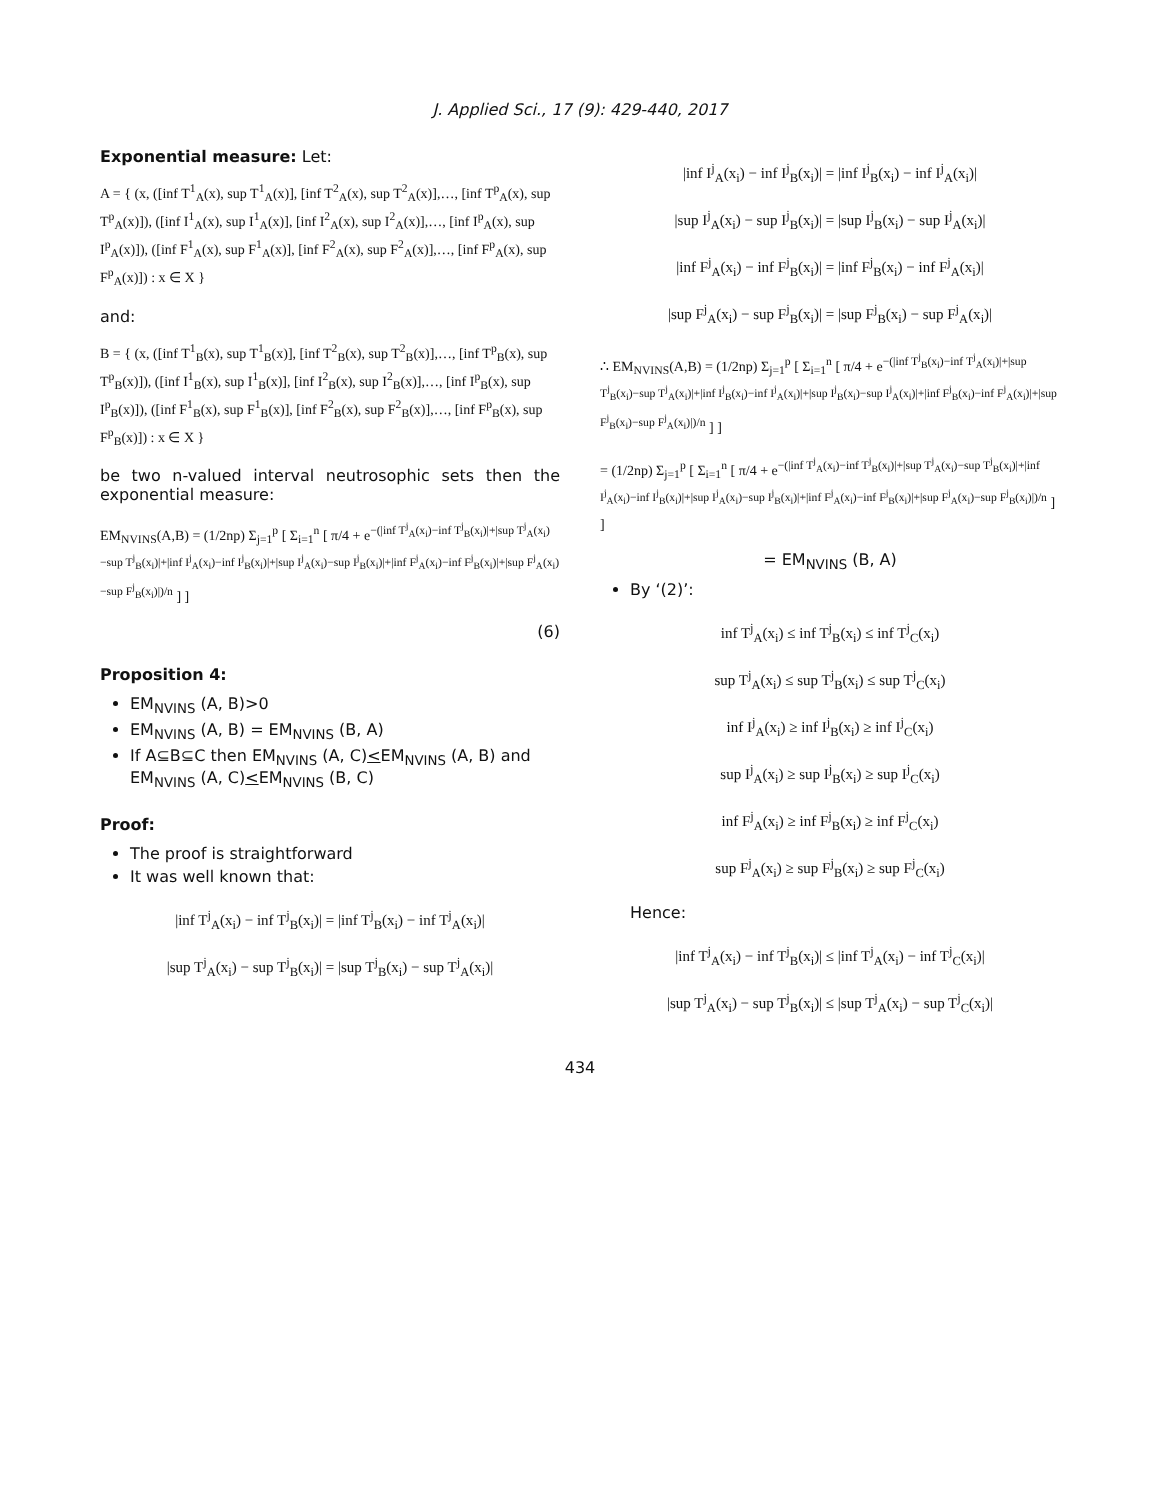J. Applied Sci., 17 (9): 429-440, 2017
Exponential measure: Let:
A = { (x, ([inf T<sup>1</sup><sub>A</sub>(x), sup T<sup>1</sup><sub>A</sub>(x)], [inf T<sup>2</sup><sub>A</sub>(x), sup T<sup>2</sup><sub>A</sub>(x)],…, [inf T<sup>p</sup><sub>A</sub>(x), sup T<sup>p</sup><sub>A</sub>(x)]), ([inf I<sup>1</sup><sub>A</sub>(x), sup I<sup>1</sup><sub>A</sub>(x)], [inf I<sup>2</sup><sub>A</sub>(x), sup I<sup>2</sup><sub>A</sub>(x)],…, [inf I<sup>p</sup><sub>A</sub>(x), sup I<sup>p</sup><sub>A</sub>(x)]), ([inf F<sup>1</sup><sub>A</sub>(x), sup F<sup>1</sup><sub>A</sub>(x)], [inf F<sup>2</sup><sub>A</sub>(x), sup F<sup>2</sup><sub>A</sub>(x)],…, [inf F<sup>p</sup><sub>A</sub>(x), sup F<sup>p</sup><sub>A</sub>(x)]) : x ∈ X }
and:
B = { (x, ([inf T<sup>1</sup><sub>B</sub>(x), sup T<sup>1</sup><sub>B</sub>(x)], [inf T<sup>2</sup><sub>B</sub>(x), sup T<sup>2</sup><sub>B</sub>(x)],…, [inf T<sup>p</sup><sub>B</sub>(x), sup T<sup>p</sup><sub>B</sub>(x)]), ([inf I<sup>1</sup><sub>B</sub>(x), sup I<sup>1</sup><sub>B</sub>(x)], [inf I<sup>2</sup><sub>B</sub>(x), sup I<sup>2</sup><sub>B</sub>(x)],…, [inf I<sup>p</sup><sub>B</sub>(x), sup I<sup>p</sup><sub>B</sub>(x)]), ([inf F<sup>1</sup><sub>B</sub>(x), sup F<sup>1</sup><sub>B</sub>(x)], [inf F<sup>2</sup><sub>B</sub>(x), sup F<sup>2</sup><sub>B</sub>(x)],…, [inf F<sup>p</sup><sub>B</sub>(x), sup F<sup>p</sup><sub>B</sub>(x)]) : x ∈ X }
be two n-valued interval neutrosophic sets then the exponential measure:
EM<sub>NVINS</sub>(A,B) = (1/2np) Σ<sub>j=1</sub><sup>p</sup> [ Σ<sub>i=1</sub><sup>n</sup> [ π/4 + e<sup>−(|inf T<sup>j</sup><sub>A</sub>(x<sub>i</sub>)−inf T<sup>j</sup><sub>B</sub>(x<sub>i</sub>)|+|sup T<sup>j</sup><sub>A</sub>(x<sub>i</sub>)−sup T<sup>j</sup><sub>B</sub>(x<sub>i</sub>)|+|inf I<sup>j</sup><sub>A</sub>(x<sub>i</sub>)−inf I<sup>j</sup><sub>B</sub>(x<sub>i</sub>)|+|sup I<sup>j</sup><sub>A</sub>(x<sub>i</sub>)−sup I<sup>j</sup><sub>B</sub>(x<sub>i</sub>)|+|inf F<sup>j</sup><sub>A</sub>(x<sub>i</sub>)−inf F<sup>j</sup><sub>B</sub>(x<sub>i</sub>)|+|sup F<sup>j</sup><sub>A</sub>(x<sub>i</sub>)−sup F<sup>j</sup><sub>B</sub>(x<sub>i</sub>)|)/n</sup> ] ]
(6)
Proposition 4:
EM<sub>NVINS</sub> (A, B)>0
EM<sub>NVINS</sub> (A, B) = EM<sub>NVINS</sub> (B, A)
If A⊆B⊆C then EM<sub>NVINS</sub> (A, C)<EM<sub>NVINS</sub> (A, B) and EM<sub>NVINS</sub> (A, C)<EM<sub>NVINS</sub> (B, C)
Proof:
The proof is straightforward
It was well known that:
|inf T<sup>j</sup><sub>A</sub>(x<sub>i</sub>) − inf T<sup>j</sup><sub>B</sub>(x<sub>i</sub>)| = |inf T<sup>j</sup><sub>B</sub>(x<sub>i</sub>) − inf T<sup>j</sup><sub>A</sub>(x<sub>i</sub>)|
|sup T<sup>j</sup><sub>A</sub>(x<sub>i</sub>) − sup T<sup>j</sup><sub>B</sub>(x<sub>i</sub>)| = |sup T<sup>j</sup><sub>B</sub>(x<sub>i</sub>) − sup T<sup>j</sup><sub>A</sub>(x<sub>i</sub>)|
|inf I<sup>j</sup><sub>A</sub>(x<sub>i</sub>) − inf I<sup>j</sup><sub>B</sub>(x<sub>i</sub>)| = |inf I<sup>j</sup><sub>B</sub>(x<sub>i</sub>) − inf I<sup>j</sup><sub>A</sub>(x<sub>i</sub>)|
|sup I<sup>j</sup><sub>A</sub>(x<sub>i</sub>) − sup I<sup>j</sup><sub>B</sub>(x<sub>i</sub>)| = |sup I<sup>j</sup><sub>B</sub>(x<sub>i</sub>) − sup I<sup>j</sup><sub>A</sub>(x<sub>i</sub>)|
|inf F<sup>j</sup><sub>A</sub>(x<sub>i</sub>) − inf F<sup>j</sup><sub>B</sub>(x<sub>i</sub>)| = |inf F<sup>j</sup><sub>B</sub>(x<sub>i</sub>) − inf F<sup>j</sup><sub>A</sub>(x<sub>i</sub>)|
|sup F<sup>j</sup><sub>A</sub>(x<sub>i</sub>) − sup F<sup>j</sup><sub>B</sub>(x<sub>i</sub>)| = |sup F<sup>j</sup><sub>B</sub>(x<sub>i</sub>) − sup F<sup>j</sup><sub>A</sub>(x<sub>i</sub>)|
∴ EM<sub>NVINS</sub>(A,B) = (1/2np) Σ<sub>j=1</sub><sup>p</sup> [ Σ<sub>i=1</sub><sup>n</sup> [ π/4 + e<sup>−(|inf T<sup>j</sup><sub>B</sub>(x<sub>i</sub>)−inf T<sup>j</sup><sub>A</sub>(x<sub>i</sub>)|+|sup T<sup>j</sup><sub>B</sub>(x<sub>i</sub>)−sup T<sup>j</sup><sub>A</sub>(x<sub>i</sub>)|+|inf I<sup>j</sup><sub>B</sub>(x<sub>i</sub>)−inf I<sup>j</sup><sub>A</sub>(x<sub>i</sub>)|+|sup I<sup>j</sup><sub>B</sub>(x<sub>i</sub>)−sup I<sup>j</sup><sub>A</sub>(x<sub>i</sub>)|+|inf F<sup>j</sup><sub>B</sub>(x<sub>i</sub>)−inf F<sup>j</sup><sub>A</sub>(x<sub>i</sub>)|+|sup F<sup>j</sup><sub>B</sub>(x<sub>i</sub>)−sup F<sup>j</sup><sub>A</sub>(x<sub>i</sub>)|)/n</sup> ] ]
= (1/2np) Σ<sub>j=1</sub><sup>p</sup> [ Σ<sub>i=1</sub><sup>n</sup> [ π/4 + e<sup>−(|inf T<sup>j</sup><sub>A</sub>(x<sub>i</sub>)−inf T<sup>j</sup><sub>B</sub>(x<sub>i</sub>)|+|sup T<sup>j</sup><sub>A</sub>(x<sub>i</sub>)−sup T<sup>j</sup><sub>B</sub>(x<sub>i</sub>)|+|inf I<sup>j</sup><sub>A</sub>(x<sub>i</sub>)−inf I<sup>j</sup><sub>B</sub>(x<sub>i</sub>)|+|sup I<sup>j</sup><sub>A</sub>(x<sub>i</sub>)−sup I<sup>j</sup><sub>B</sub>(x<sub>i</sub>)|+|inf F<sup>j</sup><sub>A</sub>(x<sub>i</sub>)−inf F<sup>j</sup><sub>B</sub>(x<sub>i</sub>)|+|sup F<sup>j</sup><sub>A</sub>(x<sub>i</sub>)−sup F<sup>j</sup><sub>B</sub>(x<sub>i</sub>)|)/n</sup> ] ]
= EM<sub>NVINS</sub> (B, A)
By ‘(2)’:
inf T<sup>j</sup><sub>A</sub>(x<sub>i</sub>) ≤ inf T<sup>j</sup><sub>B</sub>(x<sub>i</sub>) ≤ inf T<sup>j</sup><sub>C</sub>(x<sub>i</sub>)
sup T<sup>j</sup><sub>A</sub>(x<sub>i</sub>) ≤ sup T<sup>j</sup><sub>B</sub>(x<sub>i</sub>) ≤ sup T<sup>j</sup><sub>C</sub>(x<sub>i</sub>)
inf I<sup>j</sup><sub>A</sub>(x<sub>i</sub>) ≥ inf I<sup>j</sup><sub>B</sub>(x<sub>i</sub>) ≥ inf I<sup>j</sup><sub>C</sub>(x<sub>i</sub>)
sup I<sup>j</sup><sub>A</sub>(x<sub>i</sub>) ≥ sup I<sup>j</sup><sub>B</sub>(x<sub>i</sub>) ≥ sup I<sup>j</sup><sub>C</sub>(x<sub>i</sub>)
inf F<sup>j</sup><sub>A</sub>(x<sub>i</sub>) ≥ inf F<sup>j</sup><sub>B</sub>(x<sub>i</sub>) ≥ inf F<sup>j</sup><sub>C</sub>(x<sub>i</sub>)
sup F<sup>j</sup><sub>A</sub>(x<sub>i</sub>) ≥ sup F<sup>j</sup><sub>B</sub>(x<sub>i</sub>) ≥ sup F<sup>j</sup><sub>C</sub>(x<sub>i</sub>)
Hence:
|inf T<sup>j</sup><sub>A</sub>(x<sub>i</sub>) − inf T<sup>j</sup><sub>B</sub>(x<sub>i</sub>)| ≤ |inf T<sup>j</sup><sub>A</sub>(x<sub>i</sub>) − inf T<sup>j</sup><sub>C</sub>(x<sub>i</sub>)|
|sup T<sup>j</sup><sub>A</sub>(x<sub>i</sub>) − sup T<sup>j</sup><sub>B</sub>(x<sub>i</sub>)| ≤ |sup T<sup>j</sup><sub>A</sub>(x<sub>i</sub>) − sup T<sup>j</sup><sub>C</sub>(x<sub>i</sub>)|
434